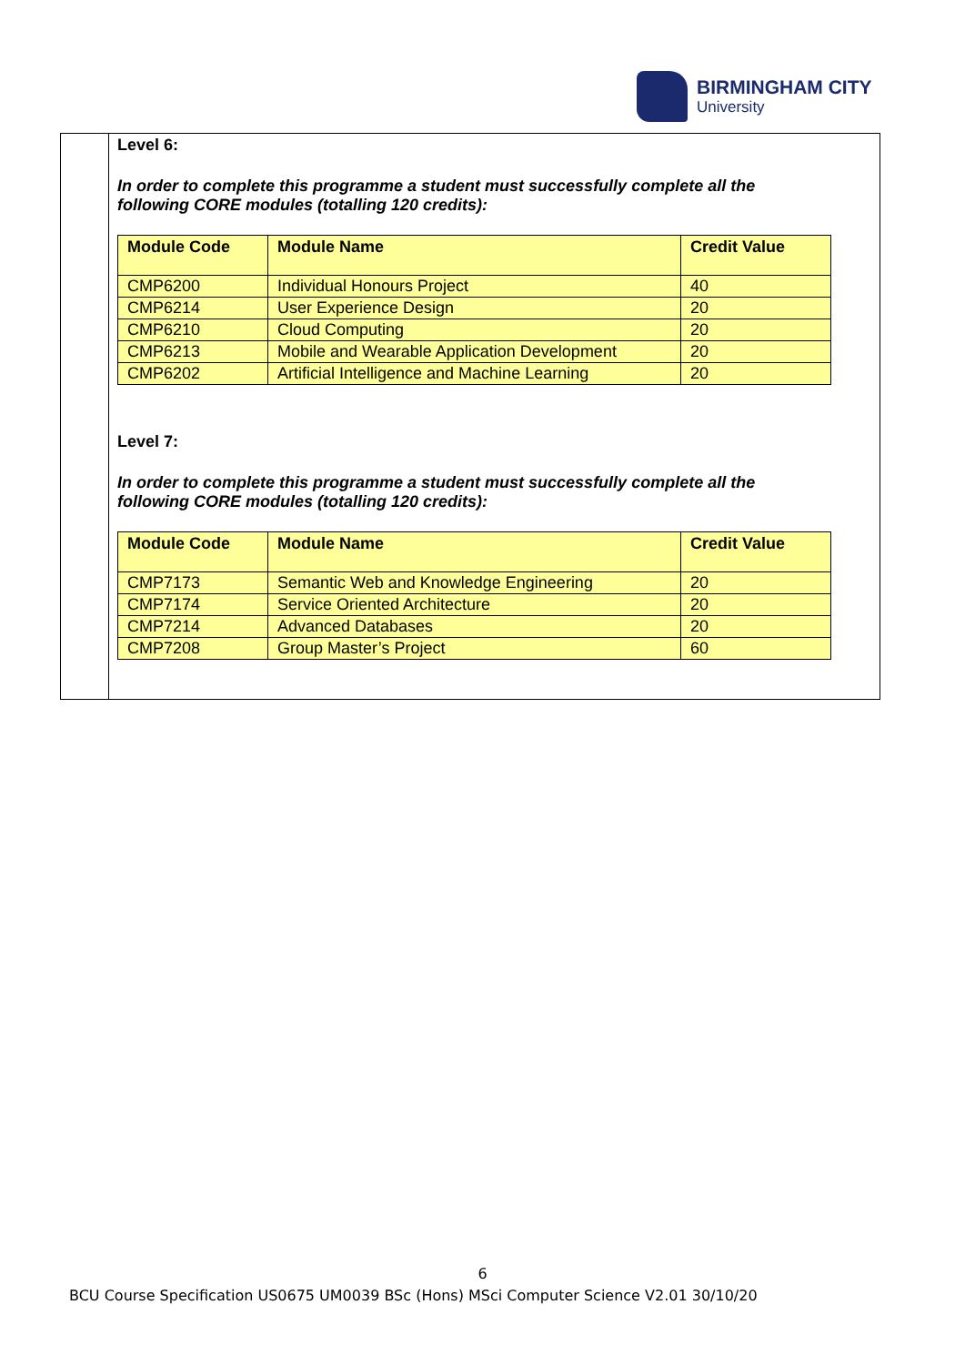BIRMINGHAM CITY
University
Level 6:
In order to complete this programme a student must successfully complete all the following CORE modules (totalling 120 credits):
| Module Code | Module Name | Credit Value |
| --- | --- | --- |
| CMP6200 | Individual Honours Project | 40 |
| CMP6214 | User Experience Design | 20 |
| CMP6210 | Cloud Computing | 20 |
| CMP6213 | Mobile and Wearable Application Development | 20 |
| CMP6202 | Artificial Intelligence and Machine Learning | 20 |
Level 7:
In order to complete this programme a student must successfully complete all the following CORE modules (totalling 120 credits):
| Module Code | Module Name | Credit Value |
| --- | --- | --- |
| CMP7173 | Semantic Web and Knowledge Engineering | 20 |
| CMP7174 | Service Oriented Architecture | 20 |
| CMP7214 | Advanced Databases | 20 |
| CMP7208 | Group Master’s Project | 60 |
6
BCU Course Specification US0675 UM0039 BSc (Hons) MSci Computer Science V2.01 30/10/20